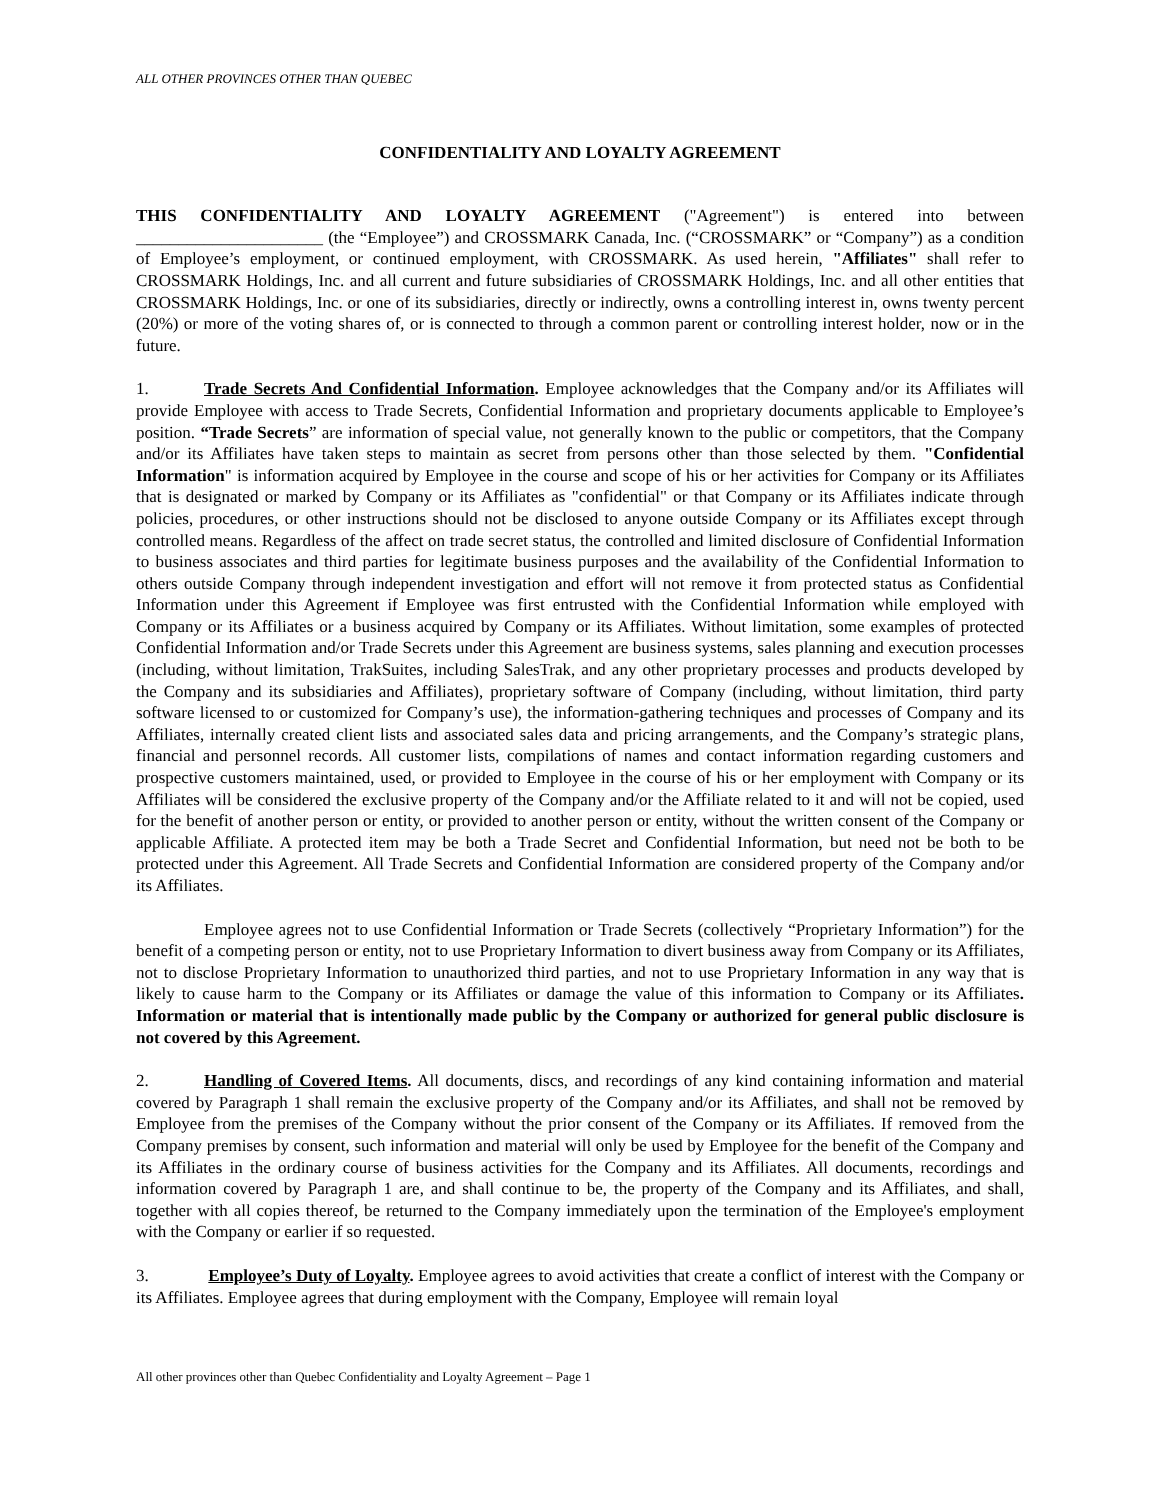ALL OTHER PROVINCES OTHER THAN QUEBEC
CONFIDENTIALITY AND LOYALTY AGREEMENT
THIS CONFIDENTIALITY AND LOYALTY AGREEMENT ("Agreement") is entered into between ______________________ (the “Employee”) and CROSSMARK Canada, Inc. (“CROSSMARK” or “Company”) as a condition of Employee’s employment, or continued employment, with CROSSMARK. As used herein, "Affiliates" shall refer to CROSSMARK Holdings, Inc. and all current and future subsidiaries of CROSSMARK Holdings, Inc. and all other entities that CROSSMARK Holdings, Inc. or one of its subsidiaries, directly or indirectly, owns a controlling interest in, owns twenty percent (20%) or more of the voting shares of, or is connected to through a common parent or controlling interest holder, now or in the future.
1. Trade Secrets And Confidential Information. Employee acknowledges that the Company and/or its Affiliates will provide Employee with access to Trade Secrets, Confidential Information and proprietary documents applicable to Employee’s position. “Trade Secrets” are information of special value, not generally known to the public or competitors, that the Company and/or its Affiliates have taken steps to maintain as secret from persons other than those selected by them. "Confidential Information" is information acquired by Employee in the course and scope of his or her activities for Company or its Affiliates that is designated or marked by Company or its Affiliates as "confidential" or that Company or its Affiliates indicate through policies, procedures, or other instructions should not be disclosed to anyone outside Company or its Affiliates except through controlled means. Regardless of the affect on trade secret status, the controlled and limited disclosure of Confidential Information to business associates and third parties for legitimate business purposes and the availability of the Confidential Information to others outside Company through independent investigation and effort will not remove it from protected status as Confidential Information under this Agreement if Employee was first entrusted with the Confidential Information while employed with Company or its Affiliates or a business acquired by Company or its Affiliates. Without limitation, some examples of protected Confidential Information and/or Trade Secrets under this Agreement are business systems, sales planning and execution processes (including, without limitation, TrakSuites, including SalesTrak, and any other proprietary processes and products developed by the Company and its subsidiaries and Affiliates), proprietary software of Company (including, without limitation, third party software licensed to or customized for Company’s use), the information-gathering techniques and processes of Company and its Affiliates, internally created client lists and associated sales data and pricing arrangements, and the Company’s strategic plans, financial and personnel records. All customer lists, compilations of names and contact information regarding customers and prospective customers maintained, used, or provided to Employee in the course of his or her employment with Company or its Affiliates will be considered the exclusive property of the Company and/or the Affiliate related to it and will not be copied, used for the benefit of another person or entity, or provided to another person or entity, without the written consent of the Company or applicable Affiliate. A protected item may be both a Trade Secret and Confidential Information, but need not be both to be protected under this Agreement. All Trade Secrets and Confidential Information are considered property of the Company and/or its Affiliates.
Employee agrees not to use Confidential Information or Trade Secrets (collectively “Proprietary Information”) for the benefit of a competing person or entity, not to use Proprietary Information to divert business away from Company or its Affiliates, not to disclose Proprietary Information to unauthorized third parties, and not to use Proprietary Information in any way that is likely to cause harm to the Company or its Affiliates or damage the value of this information to Company or its Affiliates. Information or material that is intentionally made public by the Company or authorized for general public disclosure is not covered by this Agreement.
2. Handling of Covered Items. All documents, discs, and recordings of any kind containing information and material covered by Paragraph 1 shall remain the exclusive property of the Company and/or its Affiliates, and shall not be removed by Employee from the premises of the Company without the prior consent of the Company or its Affiliates. If removed from the Company premises by consent, such information and material will only be used by Employee for the benefit of the Company and its Affiliates in the ordinary course of business activities for the Company and its Affiliates. All documents, recordings and information covered by Paragraph 1 are, and shall continue to be, the property of the Company and its Affiliates, and shall, together with all copies thereof, be returned to the Company immediately upon the termination of the Employee's employment with the Company or earlier if so requested.
3. Employee’s Duty of Loyalty. Employee agrees to avoid activities that create a conflict of interest with the Company or its Affiliates. Employee agrees that during employment with the Company, Employee will remain loyal
All other provinces other than Quebec Confidentiality and Loyalty Agreement – Page 1